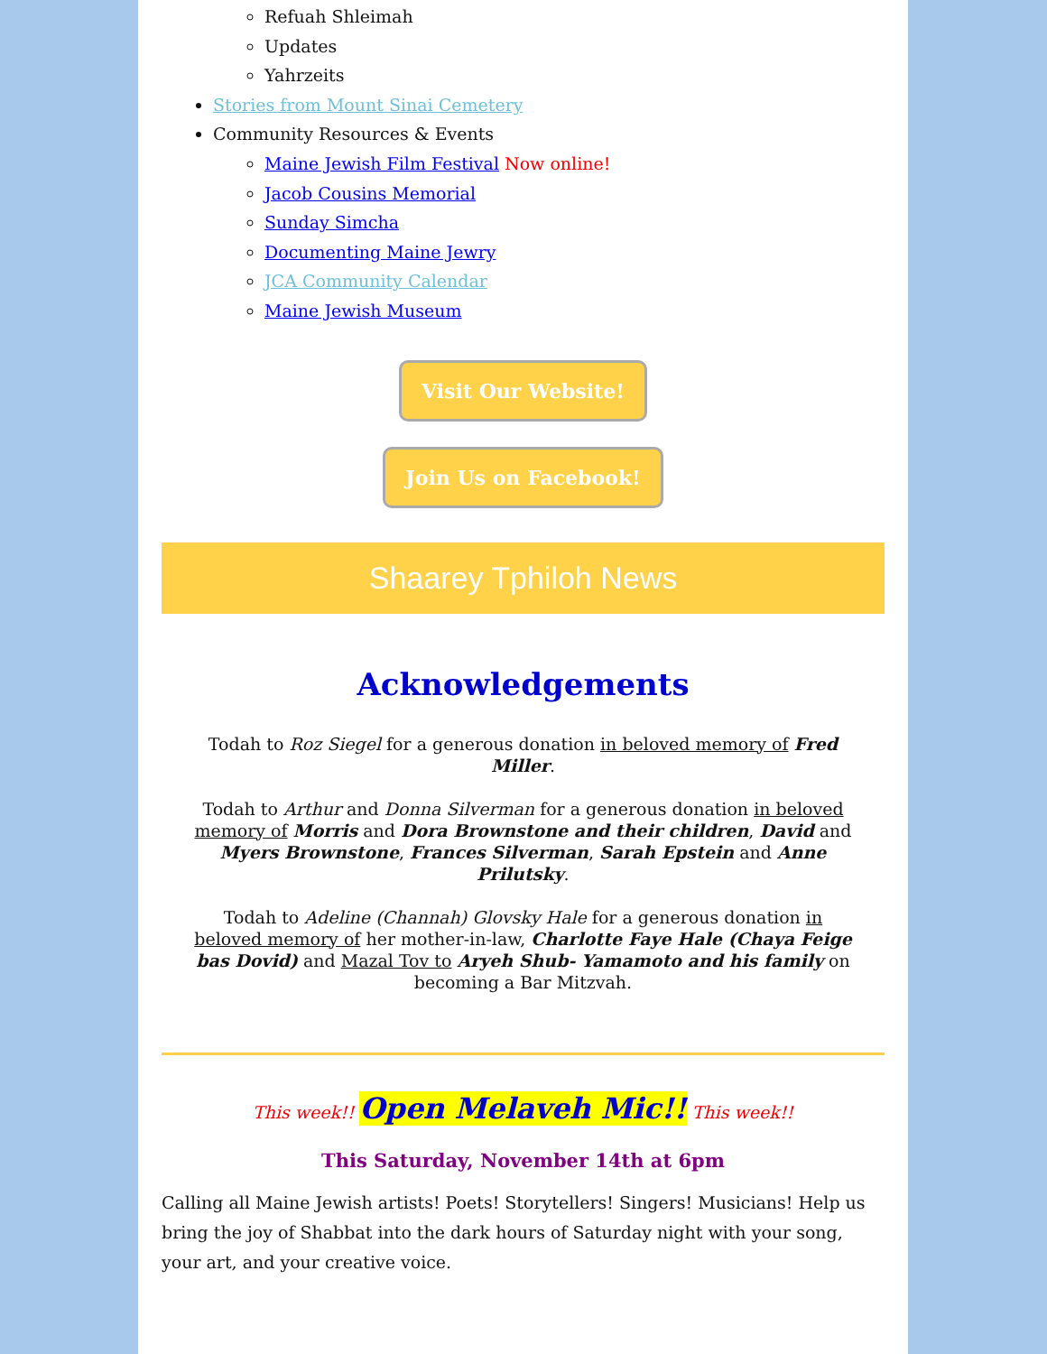Refuah Shleimah
Updates
Yahrzeits
Stories from Mount Sinai Cemetery
Community Resources & Events
Maine Jewish Film Festival Now online!
Jacob Cousins Memorial
Sunday Simcha
Documenting Maine Jewry
JCA Community Calendar
Maine Jewish Museum
Visit Our Website!
Join Us on Facebook!
Shaarey Tphiloh News
Acknowledgements
Todah to Roz Siegel for a generous donation in beloved memory of Fred Miller.
Todah to Arthur and Donna Silverman for a generous donation in beloved memory of Morris and Dora Brownstone and their children, David and Myers Brownstone, Frances Silverman, Sarah Epstein and Anne Prilutsky.
Todah to Adeline (Channah) Glovsky Hale for a generous donation in beloved memory of her mother-in-law, Charlotte Faye Hale (Chaya Feige bas Dovid) and Mazal Tov to Aryeh Shub- Yamamoto and his family on becoming a Bar Mitzvah.
This week!! Open Melaveh Mic!! This week!!
This Saturday, November 14th at 6pm
Calling all Maine Jewish artists! Poets! Storytellers! Singers! Musicians! Help us bring the joy of Shabbat into the dark hours of Saturday night with your song, your art, and your creative voice.